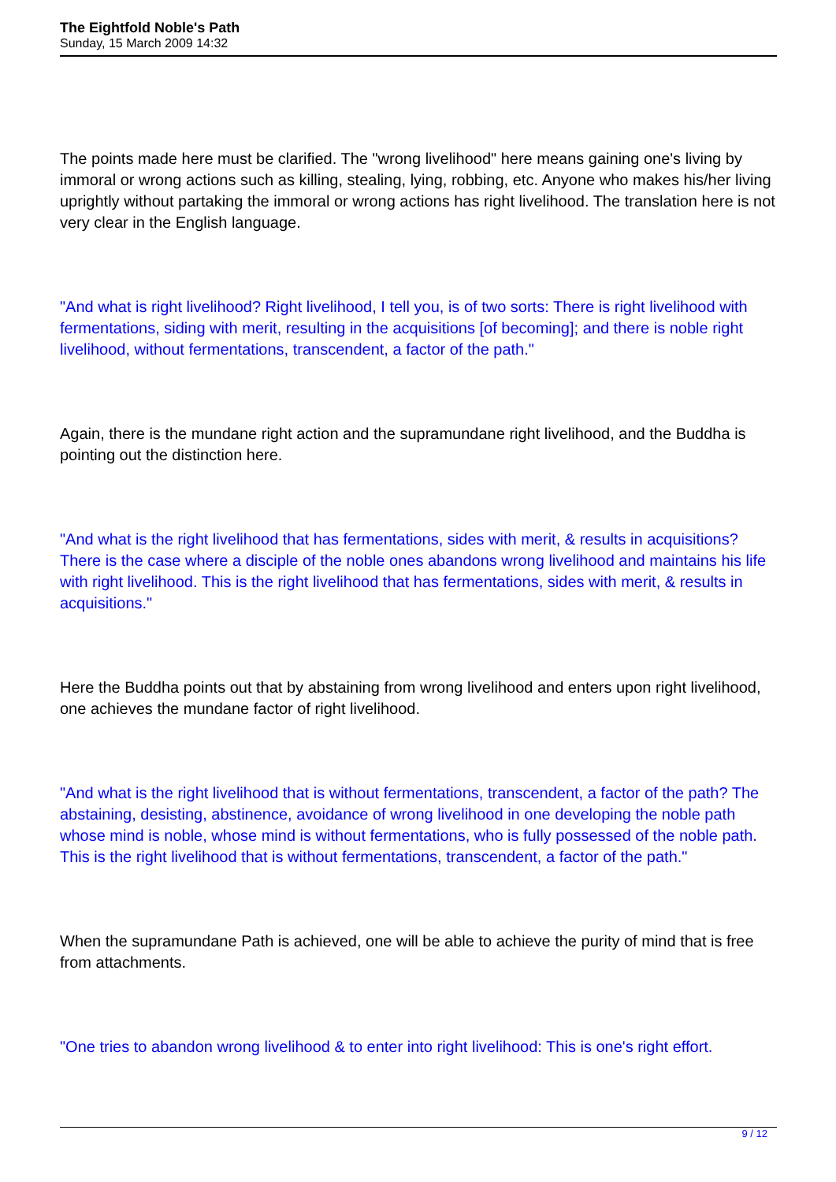The Eightfold Noble's Path
Sunday, 15 March 2009 14:32
The points made here must be clarified. The "wrong livelihood" here means gaining one's living by immoral or wrong actions such as killing, stealing, lying, robbing, etc. Anyone who makes his/her living uprightly without partaking the immoral or wrong actions has right livelihood. The translation here is not very clear in the English language.
"And what is right livelihood? Right livelihood, I tell you, is of two sorts: There is right livelihood with fermentations, siding with merit, resulting in the acquisitions [of becoming]; and there is noble right livelihood, without fermentations, transcendent, a factor of the path."
Again, there is the mundane right action and the supramundane right livelihood, and the Buddha is pointing out the distinction here.
"And what is the right livelihood that has fermentations, sides with merit, & results in acquisitions? There is the case where a disciple of the noble ones abandons wrong livelihood and maintains his life with right livelihood. This is the right livelihood that has fermentations, sides with merit, & results in acquisitions."
Here the Buddha points out that by abstaining from wrong livelihood and enters upon right livelihood, one achieves the mundane factor of right livelihood.
"And what is the right livelihood that is without fermentations, transcendent, a factor of the path? The abstaining, desisting, abstinence, avoidance of wrong livelihood in one developing the noble path whose mind is noble, whose mind is without fermentations, who is fully possessed of the noble path. This is the right livelihood that is without fermentations, transcendent, a factor of the path."
When the supramundane Path is achieved, one will be able to achieve the purity of mind that is free from attachments.
"One tries to abandon wrong livelihood & to enter into right livelihood: This is one's right effort.
9 / 12